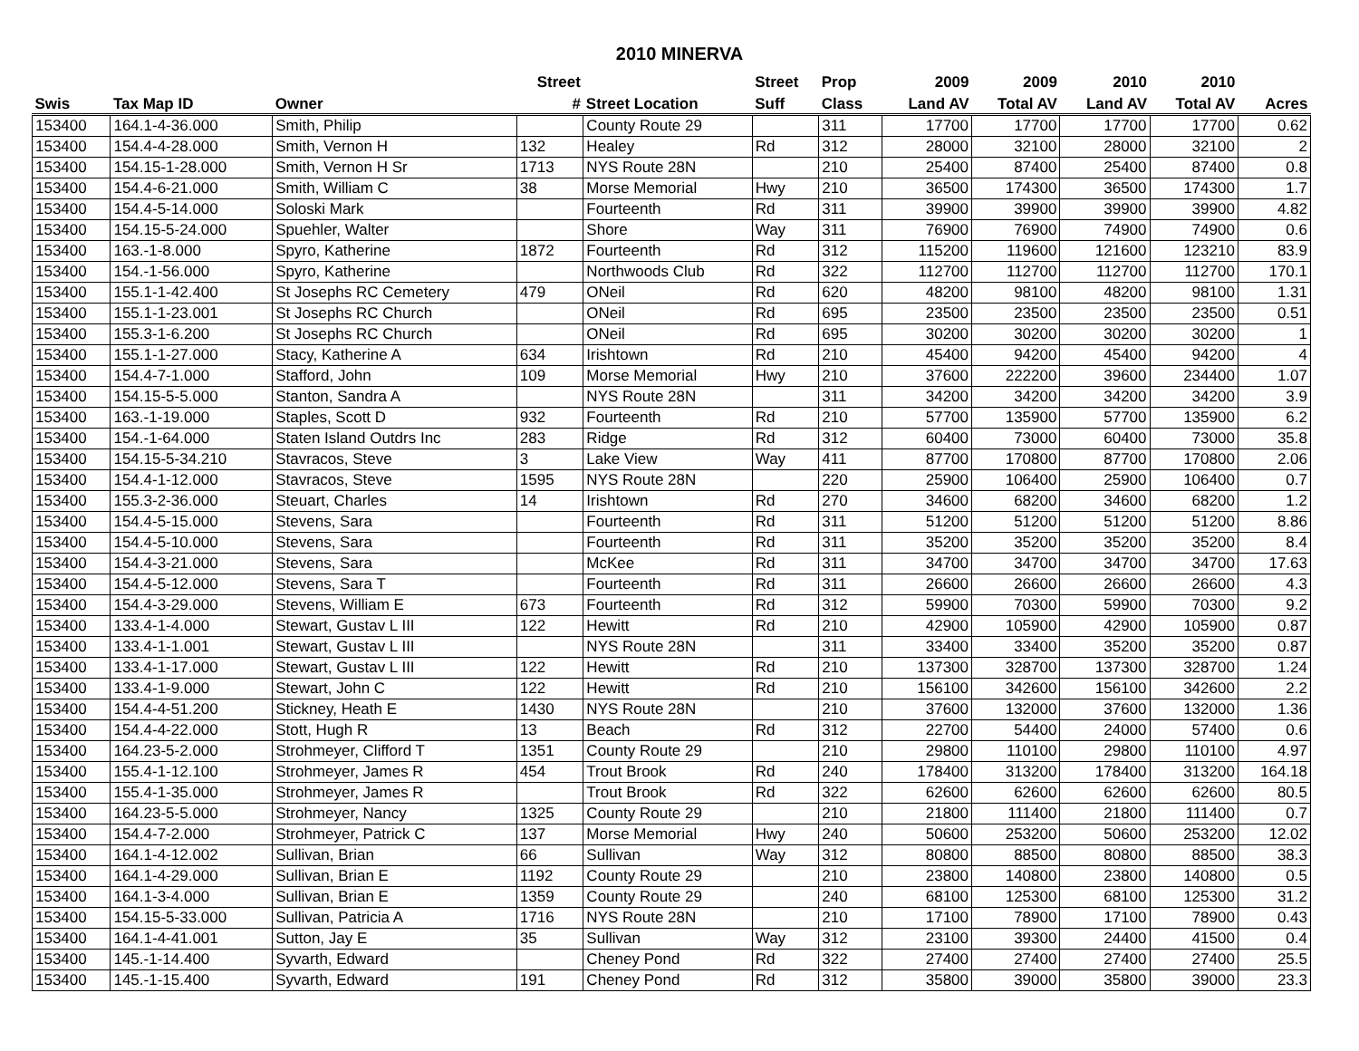2010 MINERVA
| | | | Street | | Street | Prop | 2009 | 2009 | 2010 | 2010 | |
| --- | --- | --- | --- | --- | --- | --- | --- | --- | --- | --- | --- |
| Swis | Tax Map ID | Owner | # | Street Location | Suff | Class | Land AV | Total AV | Land AV | Total AV | Acres |
| 153400 | 164.1-4-36.000 | Smith, Philip | | County Route 29 | | 311 | 17700 | 17700 | 17700 | 17700 | 0.62 |
| 153400 | 154.4-4-28.000 | Smith, Vernon H | 132 | Healey | Rd | 312 | 28000 | 32100 | 28000 | 32100 | 2 |
| 153400 | 154.15-1-28.000 | Smith, Vernon H Sr | 1713 | NYS Route 28N | | 210 | 25400 | 87400 | 25400 | 87400 | 0.8 |
| 153400 | 154.4-6-21.000 | Smith, William C | 38 | Morse Memorial | Hwy | 210 | 36500 | 174300 | 36500 | 174300 | 1.7 |
| 153400 | 154.4-5-14.000 | Soloski Mark | | Fourteenth | Rd | 311 | 39900 | 39900 | 39900 | 39900 | 4.82 |
| 153400 | 154.15-5-24.000 | Spuehler, Walter | | Shore | Way | 311 | 76900 | 76900 | 74900 | 74900 | 0.6 |
| 153400 | 163.-1-8.000 | Spyro, Katherine | 1872 | Fourteenth | Rd | 312 | 115200 | 119600 | 121600 | 123210 | 83.9 |
| 153400 | 154.-1-56.000 | Spyro, Katherine | | Northwoods Club | Rd | 322 | 112700 | 112700 | 112700 | 112700 | 170.1 |
| 153400 | 155.1-1-42.400 | St Josephs RC Cemetery | 479 | ONeil | Rd | 620 | 48200 | 98100 | 48200 | 98100 | 1.31 |
| 153400 | 155.1-1-23.001 | St Josephs RC Church | | ONeil | Rd | 695 | 23500 | 23500 | 23500 | 23500 | 0.51 |
| 153400 | 155.3-1-6.200 | St Josephs RC Church | | ONeil | Rd | 695 | 30200 | 30200 | 30200 | 30200 | 1 |
| 153400 | 155.1-1-27.000 | Stacy, Katherine A | 634 | Irishtown | Rd | 210 | 45400 | 94200 | 45400 | 94200 | 4 |
| 153400 | 154.4-7-1.000 | Stafford, John | 109 | Morse Memorial | Hwy | 210 | 37600 | 222200 | 39600 | 234400 | 1.07 |
| 153400 | 154.15-5-5.000 | Stanton, Sandra A | | NYS Route 28N | | 311 | 34200 | 34200 | 34200 | 34200 | 3.9 |
| 153400 | 163.-1-19.000 | Staples, Scott D | 932 | Fourteenth | Rd | 210 | 57700 | 135900 | 57700 | 135900 | 6.2 |
| 153400 | 154.-1-64.000 | Staten Island Outdrs Inc | 283 | Ridge | Rd | 312 | 60400 | 73000 | 60400 | 73000 | 35.8 |
| 153400 | 154.15-5-34.210 | Stavracos, Steve | 3 | Lake View | Way | 411 | 87700 | 170800 | 87700 | 170800 | 2.06 |
| 153400 | 154.4-1-12.000 | Stavracos, Steve | 1595 | NYS Route 28N | | 220 | 25900 | 106400 | 25900 | 106400 | 0.7 |
| 153400 | 155.3-2-36.000 | Steuart, Charles | 14 | Irishtown | Rd | 270 | 34600 | 68200 | 34600 | 68200 | 1.2 |
| 153400 | 154.4-5-15.000 | Stevens, Sara | | Fourteenth | Rd | 311 | 51200 | 51200 | 51200 | 51200 | 8.86 |
| 153400 | 154.4-5-10.000 | Stevens, Sara | | Fourteenth | Rd | 311 | 35200 | 35200 | 35200 | 35200 | 8.4 |
| 153400 | 154.4-3-21.000 | Stevens, Sara | | McKee | Rd | 311 | 34700 | 34700 | 34700 | 34700 | 17.63 |
| 153400 | 154.4-5-12.000 | Stevens, Sara T | | Fourteenth | Rd | 311 | 26600 | 26600 | 26600 | 26600 | 4.3 |
| 153400 | 154.4-3-29.000 | Stevens, William E | 673 | Fourteenth | Rd | 312 | 59900 | 70300 | 59900 | 70300 | 9.2 |
| 153400 | 133.4-1-4.000 | Stewart, Gustav L III | 122 | Hewitt | Rd | 210 | 42900 | 105900 | 42900 | 105900 | 0.87 |
| 153400 | 133.4-1-1.001 | Stewart, Gustav L III | | NYS Route 28N | | 311 | 33400 | 33400 | 35200 | 35200 | 0.87 |
| 153400 | 133.4-1-17.000 | Stewart, Gustav L III | 122 | Hewitt | Rd | 210 | 137300 | 328700 | 137300 | 328700 | 1.24 |
| 153400 | 133.4-1-9.000 | Stewart, John C | 122 | Hewitt | Rd | 210 | 156100 | 342600 | 156100 | 342600 | 2.2 |
| 153400 | 154.4-4-51.200 | Stickney, Heath E | 1430 | NYS Route 28N | | 210 | 37600 | 132000 | 37600 | 132000 | 1.36 |
| 153400 | 154.4-4-22.000 | Stott, Hugh R | 13 | Beach | Rd | 312 | 22700 | 54400 | 24000 | 57400 | 0.6 |
| 153400 | 164.23-5-2.000 | Strohmeyer, Clifford T | 1351 | County Route 29 | | 210 | 29800 | 110100 | 29800 | 110100 | 4.97 |
| 153400 | 155.4-1-12.100 | Strohmeyer, James R | 454 | Trout Brook | Rd | 240 | 178400 | 313200 | 178400 | 313200 | 164.18 |
| 153400 | 155.4-1-35.000 | Strohmeyer, James R | | Trout Brook | Rd | 322 | 62600 | 62600 | 62600 | 62600 | 80.5 |
| 153400 | 164.23-5-5.000 | Strohmeyer, Nancy | 1325 | County Route 29 | | 210 | 21800 | 111400 | 21800 | 111400 | 0.7 |
| 153400 | 154.4-7-2.000 | Strohmeyer, Patrick C | 137 | Morse Memorial | Hwy | 240 | 50600 | 253200 | 50600 | 253200 | 12.02 |
| 153400 | 164.1-4-12.002 | Sullivan, Brian | 66 | Sullivan | Way | 312 | 80800 | 88500 | 80800 | 88500 | 38.3 |
| 153400 | 164.1-4-29.000 | Sullivan, Brian E | 1192 | County Route 29 | | 210 | 23800 | 140800 | 23800 | 140800 | 0.5 |
| 153400 | 164.1-3-4.000 | Sullivan, Brian E | 1359 | County Route 29 | | 240 | 68100 | 125300 | 68100 | 125300 | 31.2 |
| 153400 | 154.15-5-33.000 | Sullivan, Patricia A | 1716 | NYS Route 28N | | 210 | 17100 | 78900 | 17100 | 78900 | 0.43 |
| 153400 | 164.1-4-41.001 | Sutton, Jay E | 35 | Sullivan | Way | 312 | 23100 | 39300 | 24400 | 41500 | 0.4 |
| 153400 | 145.-1-14.400 | Syvarth, Edward | | Cheney Pond | Rd | 322 | 27400 | 27400 | 27400 | 27400 | 25.5 |
| 153400 | 145.-1-15.400 | Syvarth, Edward | 191 | Cheney Pond | Rd | 312 | 35800 | 39000 | 35800 | 39000 | 23.3 |